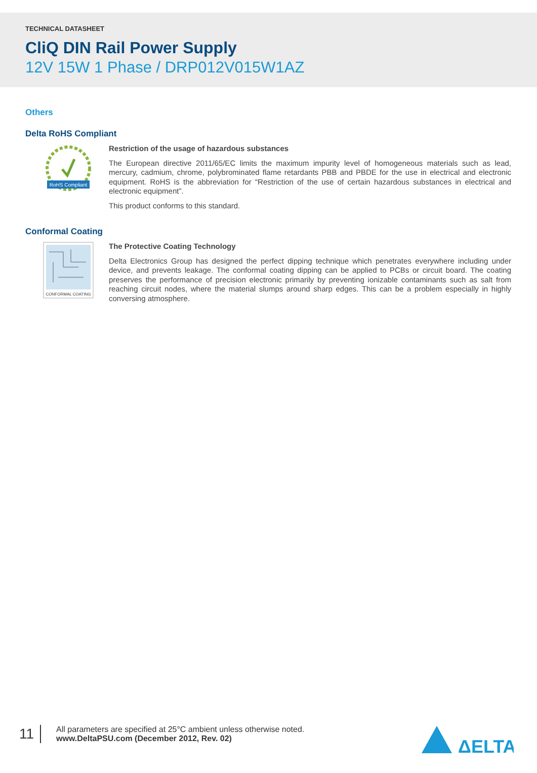TECHNICAL DATASHEET
CliQ DIN Rail Power Supply
12V 15W 1 Phase / DRP012V015W1AZ
Others
Delta RoHS Compliant
RoHS Compliant
Restriction of the usage of hazardous substances
The European directive 2011/65/EC limits the maximum impurity level of homogeneous materials such as lead, mercury, cadmium, chrome, polybrominated flame retardants PBB and PBDE for the use in electrical and electronic equipment. RoHS is the abbreviation for “Restriction of the use of certain hazardous substances in electrical and electronic equipment”.
This product conforms to this standard.
Conformal Coating
CONFORMAL COATING
The Protective Coating Technology
Delta Electronics Group has designed the perfect dipping technique which penetrates everywhere including under device, and prevents leakage. The conformal coating dipping can be applied to PCBs or circuit board. The coating preserves the performance of precision electronic primarily by preventing ionizable contaminants such as salt from reaching circuit nodes, where the material slumps around sharp edges. This can be a problem especially in highly conversing atmosphere.
11
All parameters are specified at 25°C ambient unless otherwise noted.
www.DeltaPSU.com (December 2012, Rev. 02)
ΔELTA